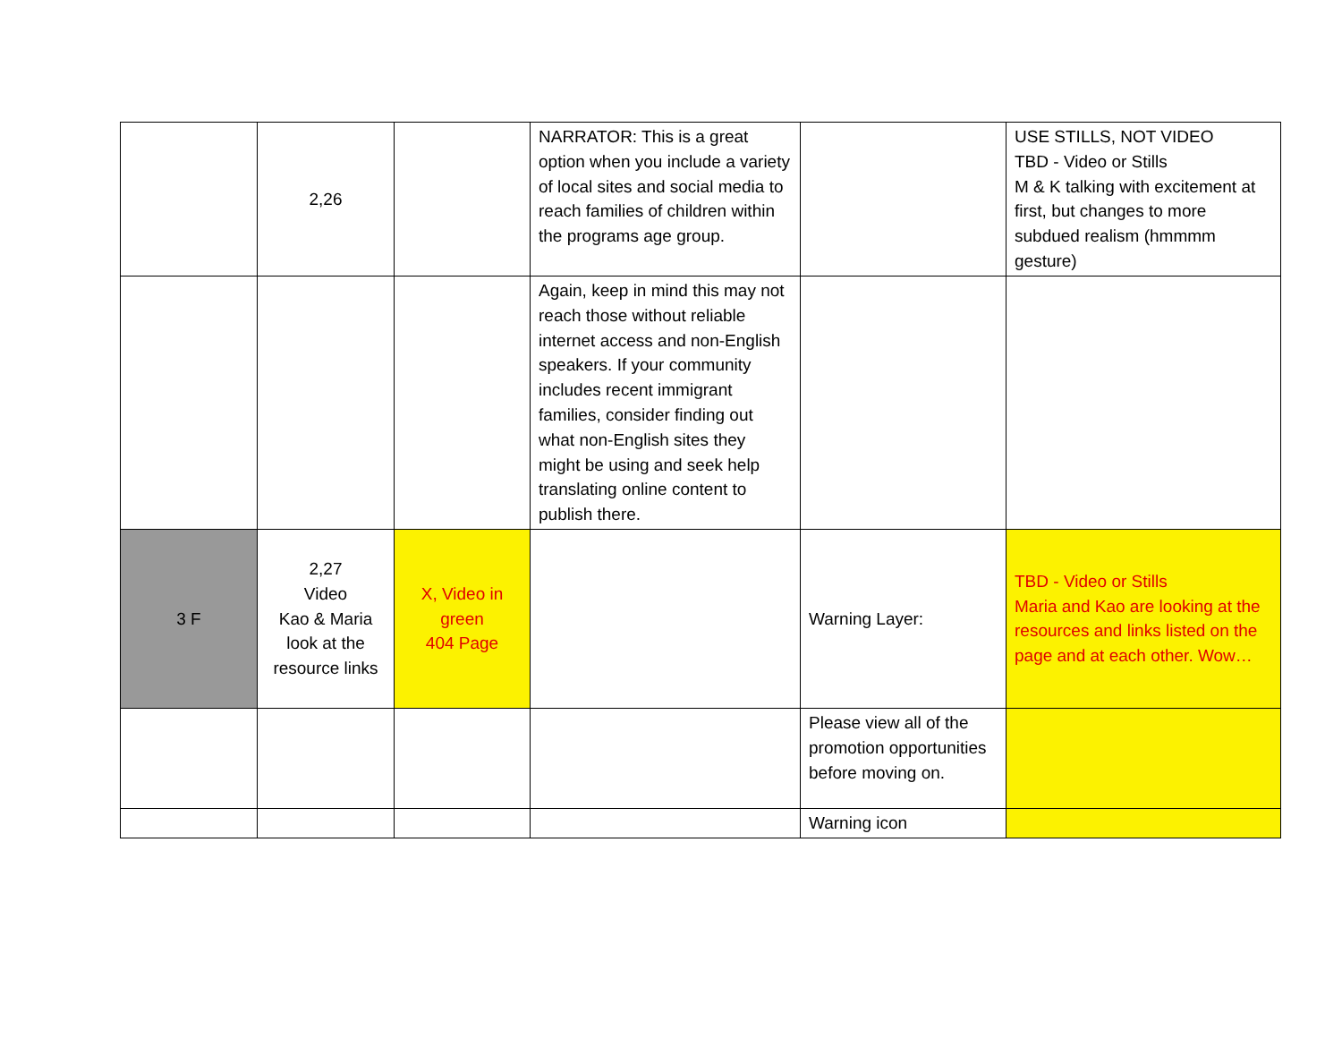| | 2,26 | | NARRATOR: This is a great option when you include a variety of local sites and social media to reach families of children within the programs age group. | | USE STILLS, NOT VIDEO TBD - Video or Stills M & K talking with excitement at first, but changes to more subdued realism (hmmmm gesture) |
| | | | Again, keep in mind this may not reach those without reliable internet access and non-English speakers. If your community includes recent immigrant families, consider finding out what non-English sites they might be using and seek help translating online content to publish there. | | |
| 3 F | 2,27 Video Kao & Maria look at the resource links | X, Video in green 404 Page | | Warning Layer: | TBD - Video or Stills Maria and Kao are looking at the resources and links listed on the page and at each other. Wow… |
| | | | | Please view all of the promotion opportunities before moving on. | |
| | | | | Warning icon | |